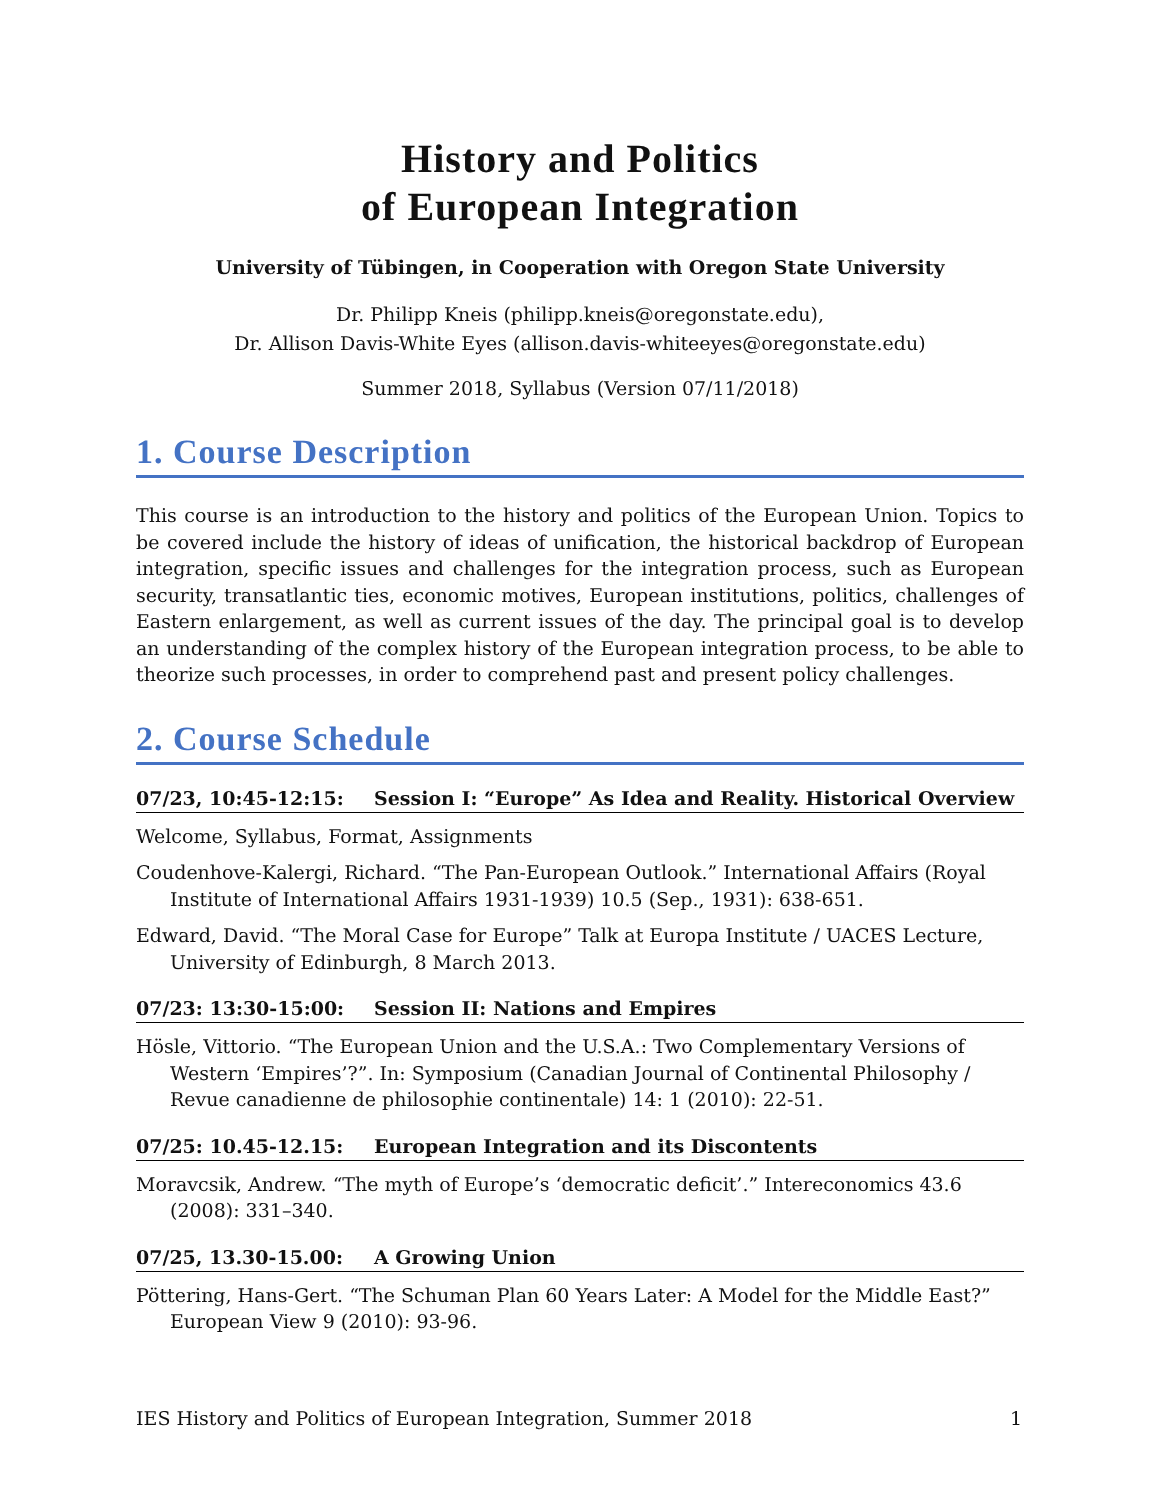History and Politics
of European Integration
University of Tübingen, in Cooperation with Oregon State University
Dr. Philipp Kneis (philipp.kneis@oregonstate.edu),
Dr. Allison Davis-White Eyes (allison.davis-whiteeyes@oregonstate.edu)
Summer 2018, Syllabus (Version 07/11/2018)
1. Course Description
This course is an introduction to the history and politics of the European Union. Topics to be covered include the history of ideas of unification, the historical backdrop of European integration, specific issues and challenges for the integration process, such as European security, transatlantic ties, economic motives, European institutions, politics, challenges of Eastern enlargement, as well as current issues of the day. The principal goal is to develop an understanding of the complex history of the European integration process, to be able to theorize such processes, in order to comprehend past and present policy challenges.
2. Course Schedule
07/23, 10:45-12:15: Session I: “Europe” As Idea and Reality. Historical Overview
Welcome, Syllabus, Format, Assignments
Coudenhove-Kalergi, Richard. “The Pan-European Outlook.” International Affairs (Royal Institute of International Affairs 1931-1939) 10.5 (Sep., 1931): 638-651.
Edward, David. “The Moral Case for Europe” Talk at Europa Institute / UACES Lecture, University of Edinburgh, 8 March 2013.
07/23: 13:30-15:00: Session II: Nations and Empires
Hösle, Vittorio. “The European Union and the U.S.A.: Two Complementary Versions of Western ‘Empires’?”. In: Symposium (Canadian Journal of Continental Philosophy / Revue canadienne de philosophie continentale) 14: 1 (2010): 22-51.
07/25: 10.45-12.15: European Integration and its Discontents
Moravcsik, Andrew. “The myth of Europe’s ‘democratic deficit’.” Intereconomics 43.6 (2008): 331–340.
07/25, 13.30-15.00: A Growing Union
Pöttering, Hans-Gert. “The Schuman Plan 60 Years Later: A Model for the Middle East?” European View 9 (2010): 93-96.
IES History and Politics of European Integration, Summer 2018 1